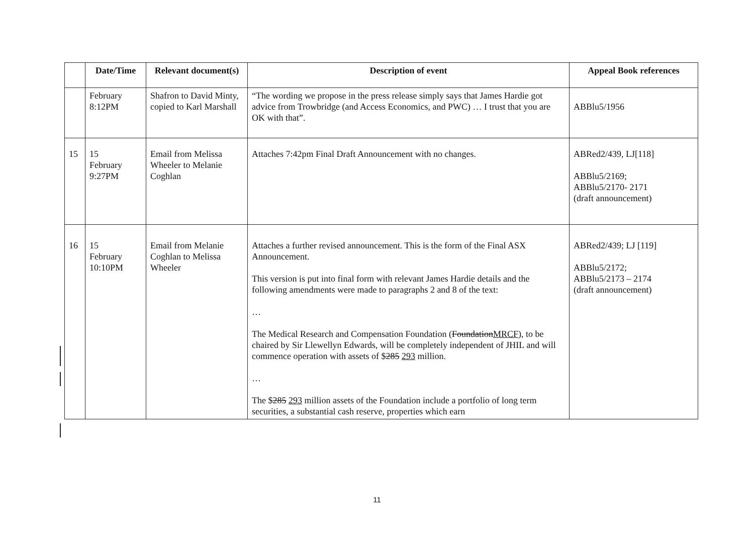| | Date/Time | Relevant document(s) | Description of event | Appeal Book references |
| --- | --- | --- | --- | --- |
| | February 8:12PM | Shafron to David Minty, copied to Karl Marshall | “The wording we propose in the press release simply says that James Hardie got advice from Trowbridge (and Access Economics, and PWC) … I trust that you are OK with that”. | ABBlu5/1956 |
| 15 | 15 February 9:27PM | Email from Melissa Wheeler to Melanie Coghlan | Attaches 7:42pm Final Draft Announcement with no changes. | ABRed2/439, LJ[118] ABBlu5/2169; ABBlu5/2170- 2171 (draft announcement) |
| 16 | 15 February 10:10PM | Email from Melanie Coghlan to Melissa Wheeler | Attaches a further revised announcement. This is the form of the Final ASX Announcement. This version is put into final form with relevant James Hardie details and the following amendments were made to paragraphs 2 and 8 of the text: … The Medical Research and Compensation Foundation ( Foundation MRCF ), to be chaired by Sir Llewellyn Edwards, will be completely independent of JHIL and will commence operation with assets of $ 285 293 million. … The $ 285 293 million assets of the Foundation include a portfolio of long term securities, a substantial cash reserve, properties which earn | ABRed2/439; LJ [119] ABBlu5/2172; ABBlu5/2173 – 2174 (draft announcement) |
11